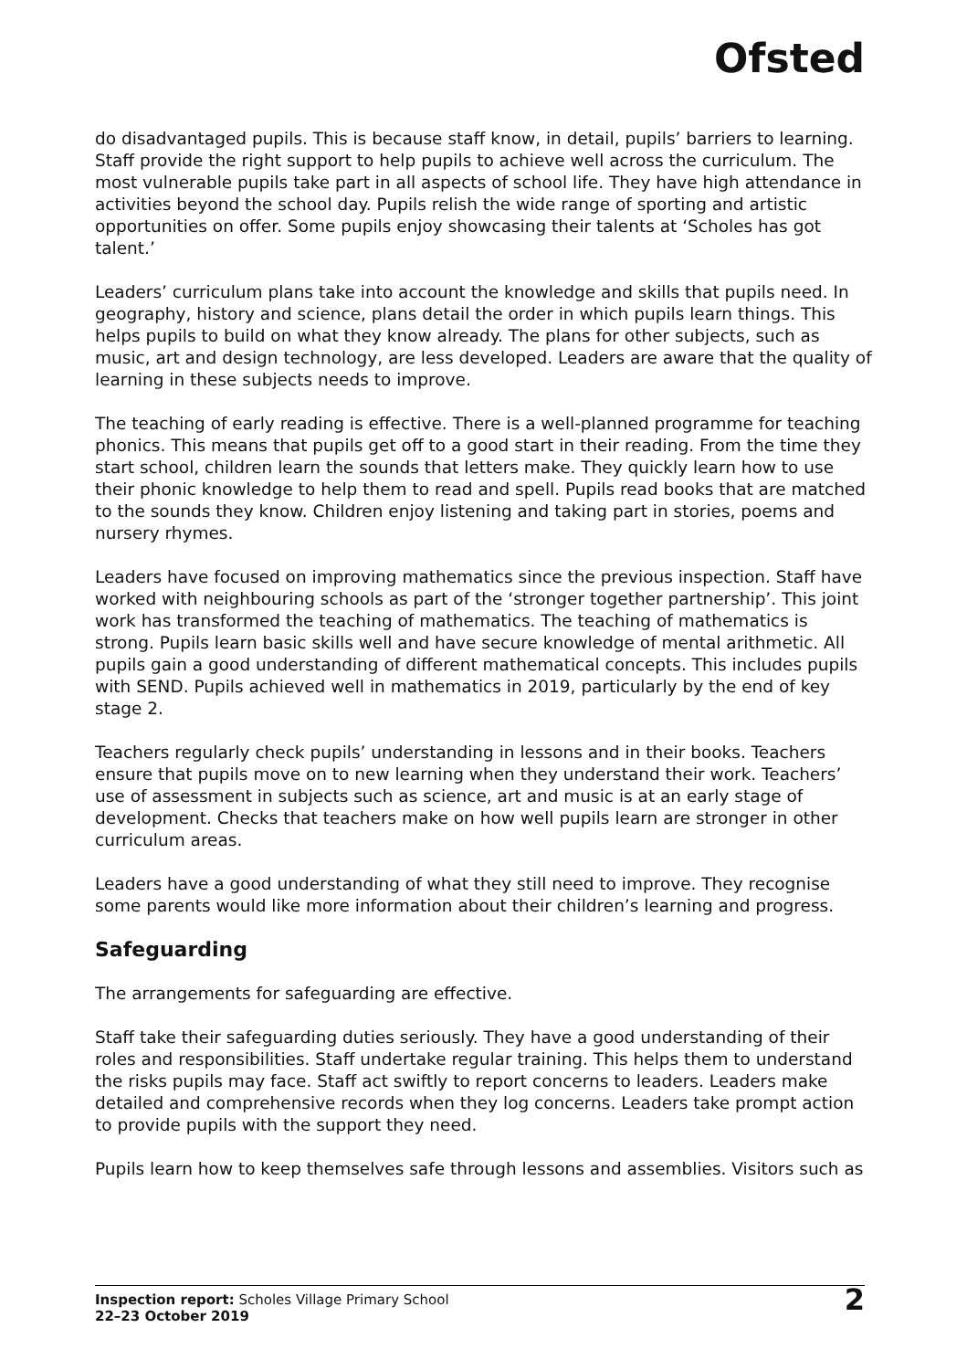Ofsted
do disadvantaged pupils. This is because staff know, in detail, pupils’ barriers to learning. Staff provide the right support to help pupils to achieve well across the curriculum. The most vulnerable pupils take part in all aspects of school life. They have high attendance in activities beyond the school day. Pupils relish the wide range of sporting and artistic opportunities on offer. Some pupils enjoy showcasing their talents at ‘Scholes has got talent.’
Leaders’ curriculum plans take into account the knowledge and skills that pupils need. In geography, history and science, plans detail the order in which pupils learn things. This helps pupils to build on what they know already. The plans for other subjects, such as music, art and design technology, are less developed. Leaders are aware that the quality of learning in these subjects needs to improve.
The teaching of early reading is effective. There is a well-planned programme for teaching phonics. This means that pupils get off to a good start in their reading. From the time they start school, children learn the sounds that letters make. They quickly learn how to use their phonic knowledge to help them to read and spell. Pupils read books that are matched to the sounds they know. Children enjoy listening and taking part in stories, poems and nursery rhymes.
Leaders have focused on improving mathematics since the previous inspection. Staff have worked with neighbouring schools as part of the ‘stronger together partnership’. This joint work has transformed the teaching of mathematics. The teaching of mathematics is strong. Pupils learn basic skills well and have secure knowledge of mental arithmetic. All pupils gain a good understanding of different mathematical concepts. This includes pupils with SEND. Pupils achieved well in mathematics in 2019, particularly by the end of key stage 2.
Teachers regularly check pupils’ understanding in lessons and in their books. Teachers ensure that pupils move on to new learning when they understand their work. Teachers’ use of assessment in subjects such as science, art and music is at an early stage of development. Checks that teachers make on how well pupils learn are stronger in other curriculum areas.
Leaders have a good understanding of what they still need to improve. They recognise some parents would like more information about their children’s learning and progress.
Safeguarding
The arrangements for safeguarding are effective.
Staff take their safeguarding duties seriously. They have a good understanding of their roles and responsibilities. Staff undertake regular training. This helps them to understand the risks pupils may face. Staff act swiftly to report concerns to leaders. Leaders make detailed and comprehensive records when they log concerns. Leaders take prompt action to provide pupils with the support they need.
Pupils learn how to keep themselves safe through lessons and assemblies. Visitors such as
Inspection report: Scholes Village Primary School
22–23 October 2019
2